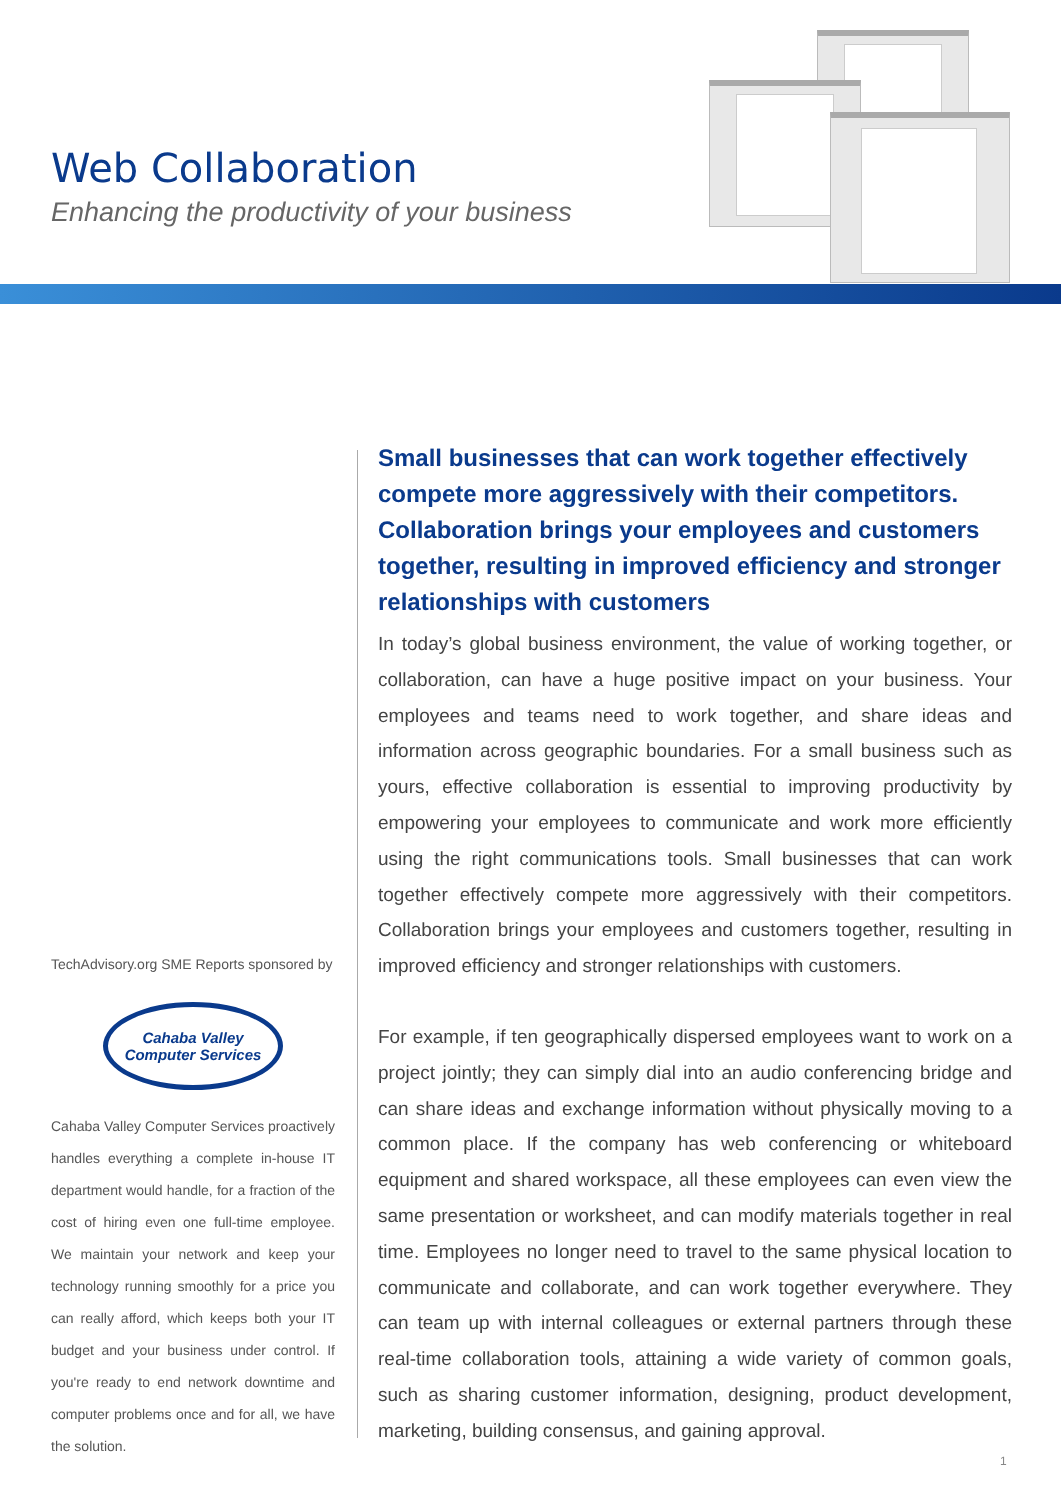Web Collaboration
Enhancing the productivity of your business
TechAdvisory.org SME Reports sponsored by
Cahaba Valley
Computer Services
Cahaba Valley Computer Services proactively handles everything a complete in-house IT department would handle, for a fraction of the cost of hiring even one full-time employee. We maintain your network and keep your technology running smoothly for a price you can really afford, which keeps both your IT budget and your business under control. If you're ready to end network downtime and computer problems once and for all, we have the solution.
Small businesses that can work together effectively compete more aggressively with their competitors. Collaboration brings your employees and customers together, resulting in improved efficiency and stronger relationships with customers
In today’s global business environment, the value of working together, or collaboration, can have a huge positive impact on your business. Your employees and teams need to work together, and share ideas and information across geographic boundaries. For a small business such as yours, effective collaboration is essential to improving productivity by empowering your employees to communicate and work more efficiently using the right communications tools. Small businesses that can work together effectively compete more aggressively with their competitors. Collaboration brings your employees and customers together, resulting in improved efficiency and stronger relationships with customers.
For example, if ten geographically dispersed employees want to work on a project jointly; they can simply dial into an audio conferencing bridge and can share ideas and exchange information without physically moving to a common place. If the company has web conferencing or whiteboard equipment and shared workspace, all these employees can even view the same presentation or worksheet, and can modify materials together in real time. Employees no longer need to travel to the same physical location to communicate and collaborate, and can work together everywhere. They can team up with internal colleagues or external partners through these real-time collaboration tools, attaining a wide variety of common goals, such as sharing customer information, designing, product development, marketing, building consensus, and gaining approval.
1